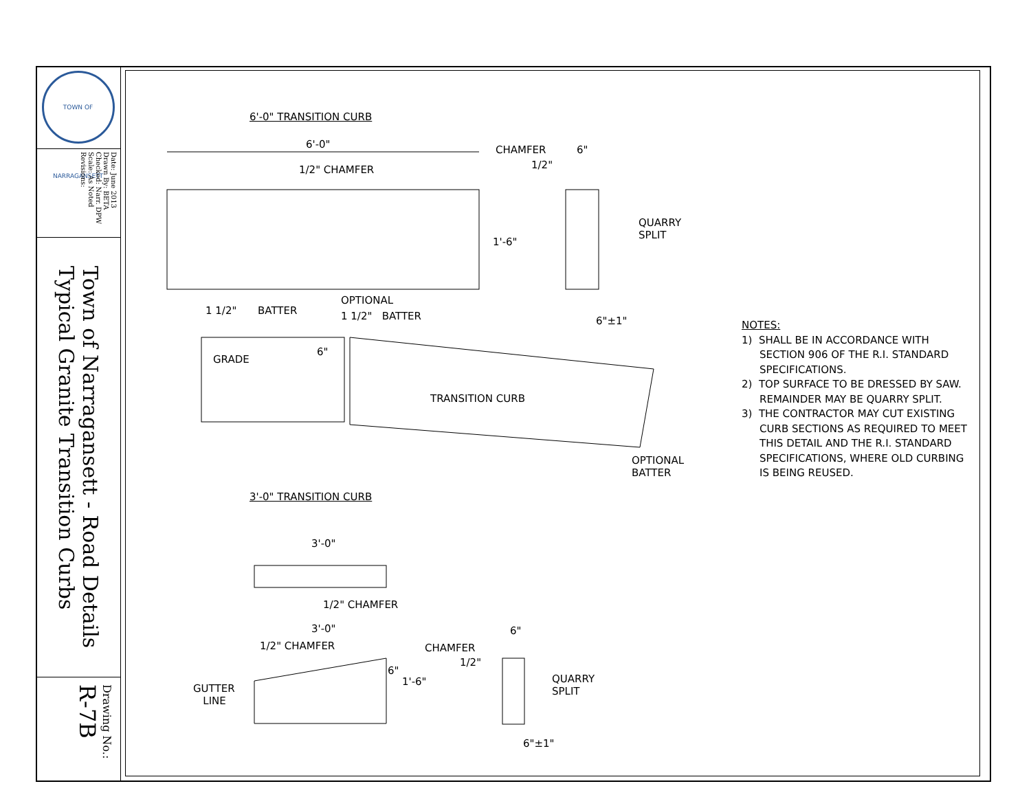TOWN OF NARRAGANSETT
Date: June 2013
Drawn By: BETA
Checked: Narr. DPW
Scale: As Noted
Revisions:
Town of Narragansett - Road Details
Typical Granite Transition Curbs
Drawing No.: R-7B
6'-0" TRANSITION CURB
6'-0"
1/2" CHAMFER
CHAMFER 6"
1/2"
1'-6"
QUARRY
SPLIT
1 1/2" BATTER
OPTIONAL
1 1/2" BATTER 6"±1"
GRADE
6"
TRANSITION CURB
OPTIONAL
BATTER
3'-0" TRANSITION CURB
3'-0"
1/2" CHAMFER
3'-0"
1/2" CHAMFER CHAMFER
6"
1/2"
6"
1'-6"
GUTTER
LINE
QUARRY
SPLIT
6"±1"
NOTES:
1) SHALL BE IN ACCORDANCE WITH SECTION 906 OF THE R.I. STANDARD SPECIFICATIONS.
2) TOP SURFACE TO BE DRESSED BY SAW. REMAINDER MAY BE QUARRY SPLIT.
3) THE CONTRACTOR MAY CUT EXISTING CURB SECTIONS AS REQUIRED TO MEET THIS DETAIL AND THE R.I. STANDARD SPECIFICATIONS, WHERE OLD CURBING IS BEING REUSED.